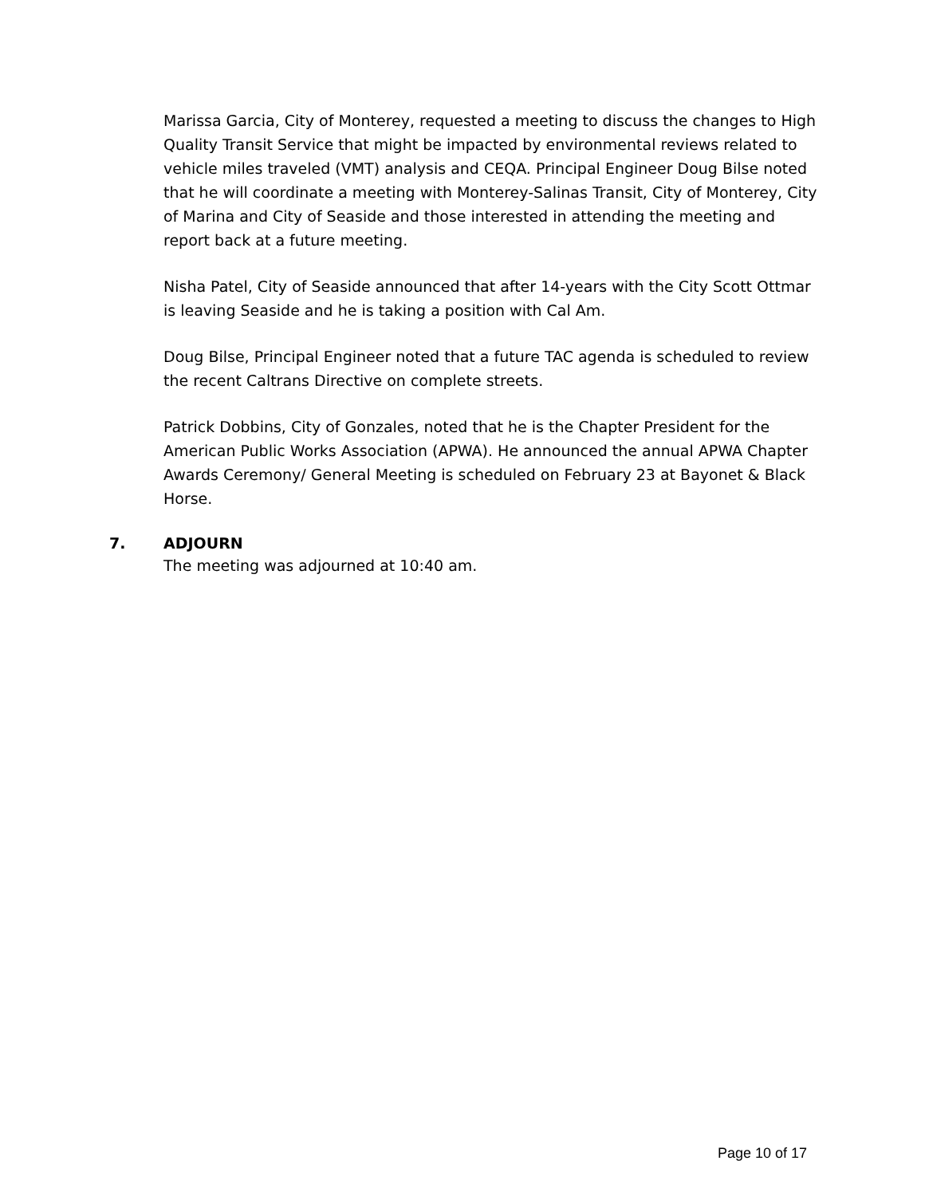Marissa Garcia, City of Monterey, requested a meeting to discuss the changes to High Quality Transit Service that might be impacted by environmental reviews related to vehicle miles traveled (VMT) analysis and CEQA. Principal Engineer Doug Bilse noted that he will coordinate a meeting with Monterey-Salinas Transit, City of Monterey, City of Marina and City of Seaside and those interested in attending the meeting and report back at a future meeting.
Nisha Patel, City of Seaside announced that after 14-years with the City Scott Ottmar is leaving Seaside and he is taking a position with Cal Am.
Doug Bilse, Principal Engineer noted that a future TAC agenda is scheduled to review the recent Caltrans Directive on complete streets.
Patrick Dobbins, City of Gonzales, noted that he is the Chapter President for the American Public Works Association (APWA). He announced the annual APWA Chapter Awards Ceremony/ General Meeting is scheduled on February 23 at Bayonet & Black Horse.
7. ADJOURN
The meeting was adjourned at 10:40 am.
Page 10 of 17